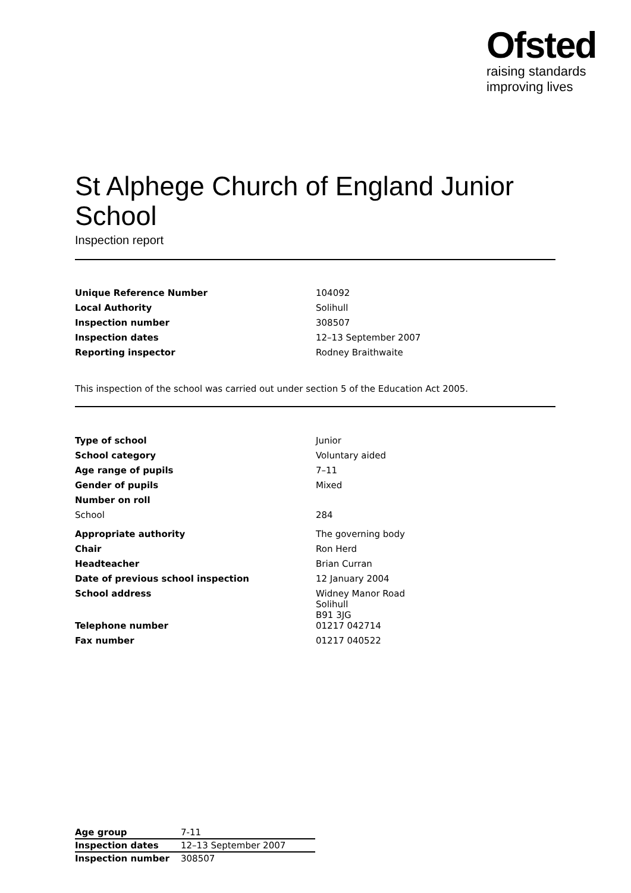Ofsted
raising standards
improving lives
St Alphege Church of England Junior School
Inspection report
| Unique Reference Number | 104092 |
| Local Authority | Solihull |
| Inspection number | 308507 |
| Inspection dates | 12–13 September 2007 |
| Reporting inspector | Rodney Braithwaite |
This inspection of the school was carried out under section 5 of the Education Act 2005.
| Type of school | Junior |
| School category | Voluntary aided |
| Age range of pupils | 7–11 |
| Gender of pupils | Mixed |
| Number on roll | |
| School | 284 |
| Appropriate authority | The governing body |
| Chair | Ron Herd |
| Headteacher | Brian Curran |
| Date of previous school inspection | 12 January 2004 |
| School address | Widney Manor Road Solihull B91 3JG |
| Telephone number | 01217 042714 |
| Fax number | 01217 040522 |
| Age group | 7-11 |
| Inspection dates | 12–13 September 2007 |
| Inspection number | 308507 |